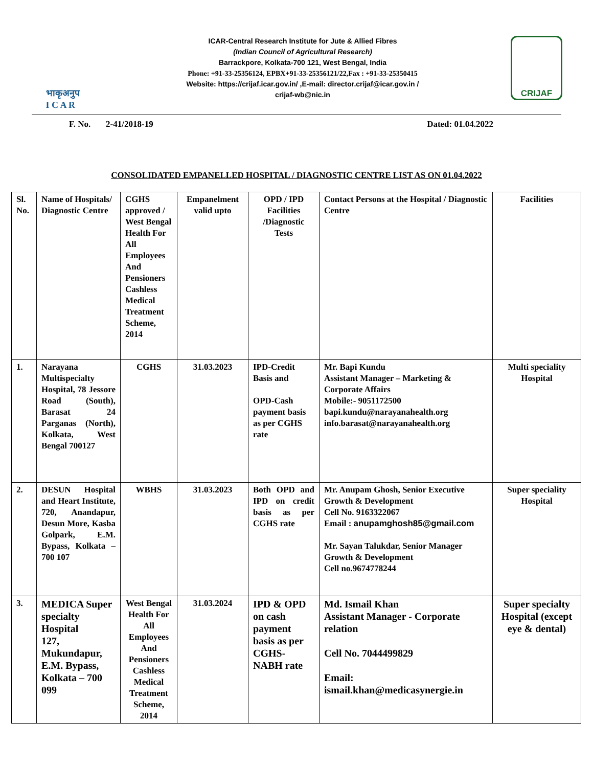भाकृअनुप
I C A R
ICAR-Central Research Institute for Jute & Allied Fibres
(Indian Council of Agricultural Research)
Barrackpore, Kolkata-700 121, West Bengal, India
Phone: +91-33-25356124, EPBX+91-33-25356121/22,Fax : +91-33-25350415
Website: https://crijaf.icar.gov.in/ ,E-mail: director.crijaf@icar.gov.in /
crijaf-wb@nic.in
CRIJAF
F. No. 2-41/2018-19 Dated: 01.04.2022
CONSOLIDATED EMPANELLED HOSPITAL / DIAGNOSTIC CENTRE LIST AS ON 01.04.2022
| Sl. No. | Name of Hospitals/ Diagnostic Centre | CGHS approved / West Bengal Health For All Employees And Pensioners Cashless Medical Treatment Scheme, 2014 | Empanelment valid upto | OPD / IPD Facilities /Diagnostic Tests | Contact Persons at the Hospital / Diagnostic Centre | Facilities |
| --- | --- | --- | --- | --- | --- | --- |
| 1. | Narayana Multispecialty Hospital, 78 Jessore Road (South), Barasat 24 Parganas (North), Kolkata, West Bengal 700127 | CGHS | 31.03.2023 | IPD-Credit Basis and OPD-Cash payment basis as per CGHS rate | Mr. Bapi Kundu Assistant Manager – Marketing & Corporate Affairs Mobile:- 9051172500 bapi.kundu@narayanahealth.org info.barasat@narayanahealth.org | Multi speciality Hospital |
| 2. | DESUN Hospital and Heart Institute, 720, Anandapur, Desun More, Kasba Golpark, E.M. Bypass, Kolkata – 700 107 | WBHS | 31.03.2023 | Both OPD and IPD on credit basis as per CGHS rate | Mr. Anupam Ghosh, Senior Executive Growth & Development Cell No. 9163322067 Email : anupamghosh85@gmail.com Mr. Sayan Talukdar, Senior Manager Growth & Development Cell no.9674778244 | Super speciality Hospital |
| 3. | MEDICA Super specialty Hospital 127, Mukundapur, E.M. Bypass, Kolkata – 700 099 | West Bengal Health For All Employees And Pensioners Cashless Medical Treatment Scheme, 2014 | 31.03.2024 | IPD & OPD on cash payment basis as per CGHS-NABH rate | Md. Ismail Khan Assistant Manager - Corporate relation Cell No. 7044499829 Email: ismail.khan@medicasynergie.in | Super specialty Hospital (except eye & dental) |